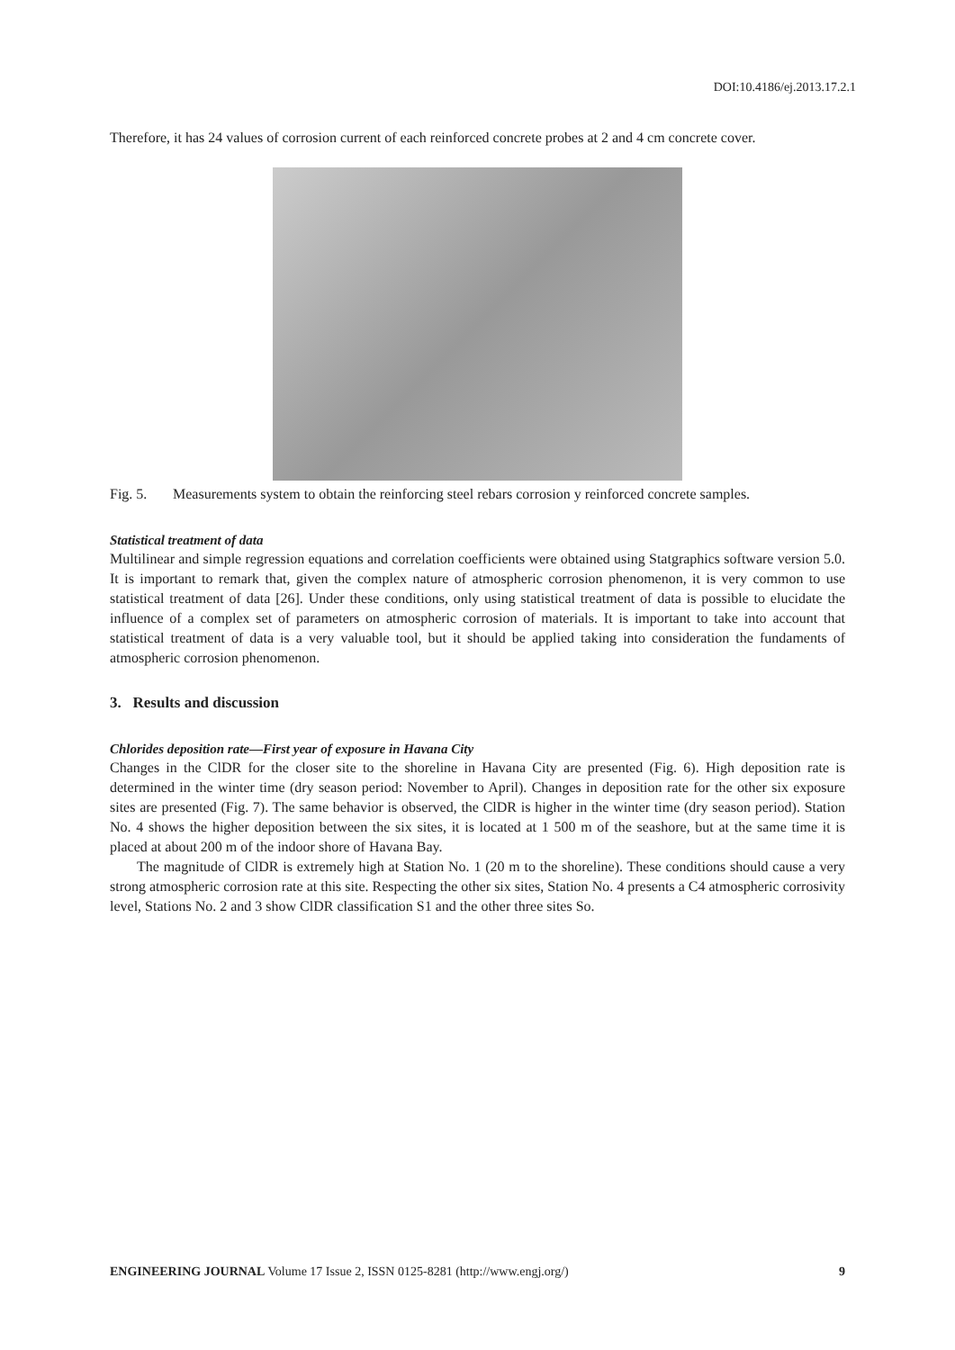DOI:10.4186/ej.2013.17.2.1
Therefore, it has 24 values of corrosion current of each reinforced concrete probes at 2 and 4 cm concrete cover.
Fig. 5. Measurements system to obtain the reinforcing steel rebars corrosion y reinforced concrete samples.
Statistical treatment of data
Multilinear and simple regression equations and correlation coefficients were obtained using Statgraphics software version 5.0. It is important to remark that, given the complex nature of atmospheric corrosion phenomenon, it is very common to use statistical treatment of data [26]. Under these conditions, only using statistical treatment of data is possible to elucidate the influence of a complex set of parameters on atmospheric corrosion of materials. It is important to take into account that statistical treatment of data is a very valuable tool, but it should be applied taking into consideration the fundaments of atmospheric corrosion phenomenon.
3. Results and discussion
Chlorides deposition rate—First year of exposure in Havana City
Changes in the ClDR for the closer site to the shoreline in Havana City are presented (Fig. 6). High deposition rate is determined in the winter time (dry season period: November to April). Changes in deposition rate for the other six exposure sites are presented (Fig. 7). The same behavior is observed, the ClDR is higher in the winter time (dry season period). Station No. 4 shows the higher deposition between the six sites, it is located at 1 500 m of the seashore, but at the same time it is placed at about 200 m of the indoor shore of Havana Bay.
The magnitude of ClDR is extremely high at Station No. 1 (20 m to the shoreline). These conditions should cause a very strong atmospheric corrosion rate at this site. Respecting the other six sites, Station No. 4 presents a C4 atmospheric corrosivity level, Stations No. 2 and 3 show ClDR classification S1 and the other three sites So.
ENGINEERING JOURNAL Volume 17 Issue 2, ISSN 0125-8281 (http://www.engj.org/) 9